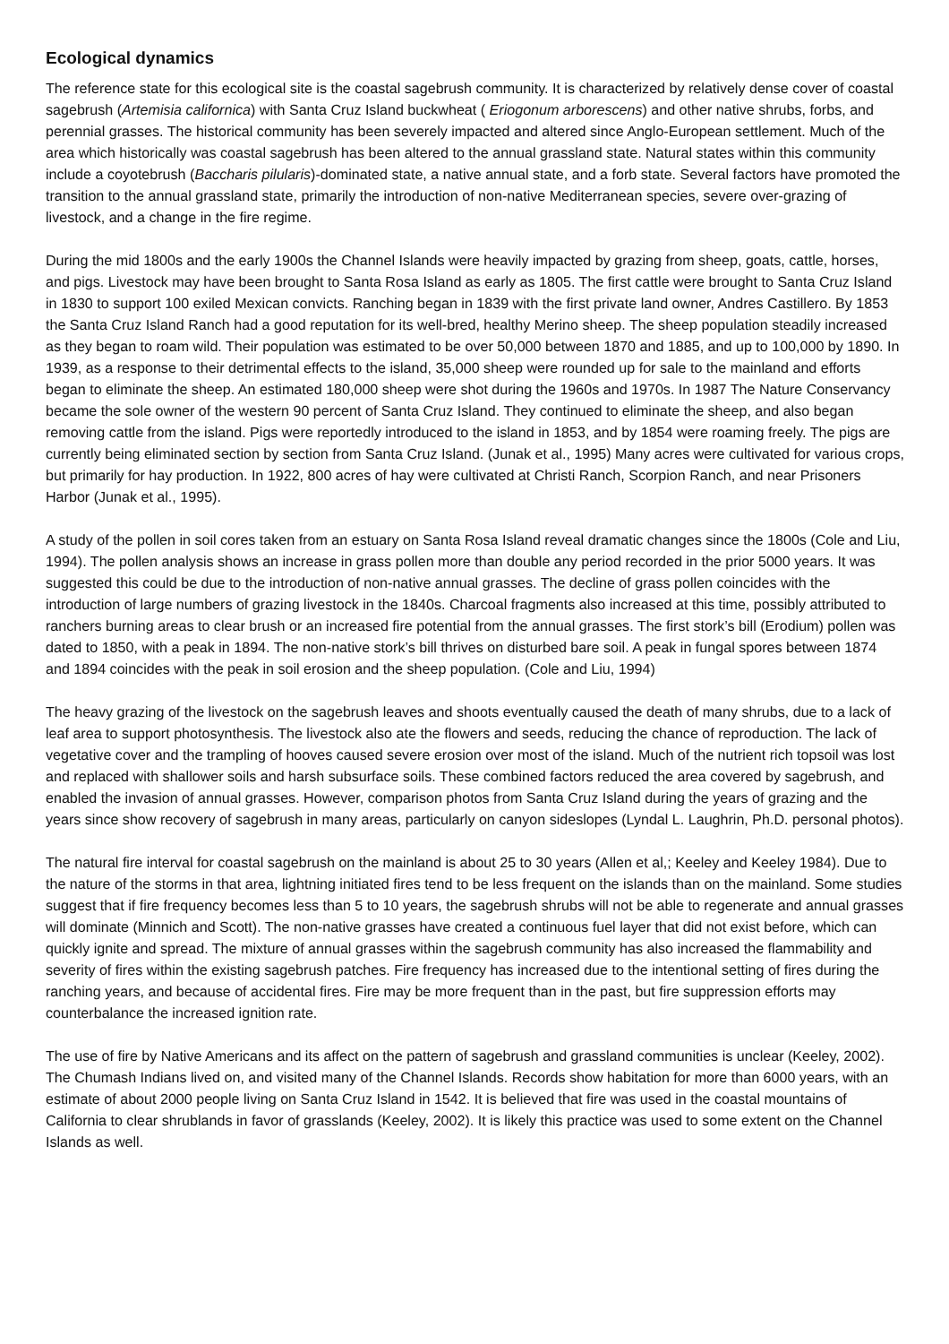Ecological dynamics
The reference state for this ecological site is the coastal sagebrush community. It is characterized by relatively dense cover of coastal sagebrush (Artemisia californica) with Santa Cruz Island buckwheat ( Eriogonum arborescens) and other native shrubs, forbs, and perennial grasses. The historical community has been severely impacted and altered since Anglo-European settlement. Much of the area which historically was coastal sagebrush has been altered to the annual grassland state. Natural states within this community include a coyotebrush (Baccharis pilularis)-dominated state, a native annual state, and a forb state. Several factors have promoted the transition to the annual grassland state, primarily the introduction of non-native Mediterranean species, severe over-grazing of livestock, and a change in the fire regime.
During the mid 1800s and the early 1900s the Channel Islands were heavily impacted by grazing from sheep, goats, cattle, horses, and pigs. Livestock may have been brought to Santa Rosa Island as early as 1805. The first cattle were brought to Santa Cruz Island in 1830 to support 100 exiled Mexican convicts. Ranching began in 1839 with the first private land owner, Andres Castillero. By 1853 the Santa Cruz Island Ranch had a good reputation for its well-bred, healthy Merino sheep. The sheep population steadily increased as they began to roam wild. Their population was estimated to be over 50,000 between 1870 and 1885, and up to 100,000 by 1890. In 1939, as a response to their detrimental effects to the island, 35,000 sheep were rounded up for sale to the mainland and efforts began to eliminate the sheep. An estimated 180,000 sheep were shot during the 1960s and 1970s. In 1987 The Nature Conservancy became the sole owner of the western 90 percent of Santa Cruz Island. They continued to eliminate the sheep, and also began removing cattle from the island. Pigs were reportedly introduced to the island in 1853, and by 1854 were roaming freely. The pigs are currently being eliminated section by section from Santa Cruz Island. (Junak et al., 1995) Many acres were cultivated for various crops, but primarily for hay production. In 1922, 800 acres of hay were cultivated at Christi Ranch, Scorpion Ranch, and near Prisoners Harbor (Junak et al., 1995).
A study of the pollen in soil cores taken from an estuary on Santa Rosa Island reveal dramatic changes since the 1800s (Cole and Liu, 1994). The pollen analysis shows an increase in grass pollen more than double any period recorded in the prior 5000 years. It was suggested this could be due to the introduction of non-native annual grasses. The decline of grass pollen coincides with the introduction of large numbers of grazing livestock in the 1840s. Charcoal fragments also increased at this time, possibly attributed to ranchers burning areas to clear brush or an increased fire potential from the annual grasses. The first stork’s bill (Erodium) pollen was dated to 1850, with a peak in 1894. The non-native stork’s bill thrives on disturbed bare soil. A peak in fungal spores between 1874 and 1894 coincides with the peak in soil erosion and the sheep population. (Cole and Liu, 1994)
The heavy grazing of the livestock on the sagebrush leaves and shoots eventually caused the death of many shrubs, due to a lack of leaf area to support photosynthesis. The livestock also ate the flowers and seeds, reducing the chance of reproduction. The lack of vegetative cover and the trampling of hooves caused severe erosion over most of the island. Much of the nutrient rich topsoil was lost and replaced with shallower soils and harsh subsurface soils. These combined factors reduced the area covered by sagebrush, and enabled the invasion of annual grasses. However, comparison photos from Santa Cruz Island during the years of grazing and the years since show recovery of sagebrush in many areas, particularly on canyon sideslopes (Lyndal L. Laughrin, Ph.D. personal photos).
The natural fire interval for coastal sagebrush on the mainland is about 25 to 30 years (Allen et al,; Keeley and Keeley 1984). Due to the nature of the storms in that area, lightning initiated fires tend to be less frequent on the islands than on the mainland. Some studies suggest that if fire frequency becomes less than 5 to 10 years, the sagebrush shrubs will not be able to regenerate and annual grasses will dominate (Minnich and Scott). The non-native grasses have created a continuous fuel layer that did not exist before, which can quickly ignite and spread. The mixture of annual grasses within the sagebrush community has also increased the flammability and severity of fires within the existing sagebrush patches. Fire frequency has increased due to the intentional setting of fires during the ranching years, and because of accidental fires. Fire may be more frequent than in the past, but fire suppression efforts may counterbalance the increased ignition rate.
The use of fire by Native Americans and its affect on the pattern of sagebrush and grassland communities is unclear (Keeley, 2002). The Chumash Indians lived on, and visited many of the Channel Islands. Records show habitation for more than 6000 years, with an estimate of about 2000 people living on Santa Cruz Island in 1542. It is believed that fire was used in the coastal mountains of California to clear shrublands in favor of grasslands (Keeley, 2002). It is likely this practice was used to some extent on the Channel Islands as well.